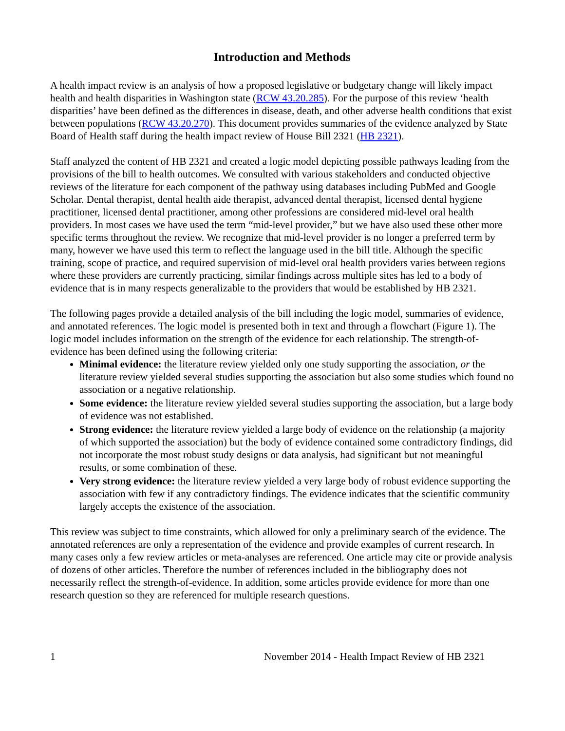Introduction and Methods
A health impact review is an analysis of how a proposed legislative or budgetary change will likely impact health and health disparities in Washington state (RCW 43.20.285). For the purpose of this review ‘health disparities’ have been defined as the differences in disease, death, and other adverse health conditions that exist between populations (RCW 43.20.270). This document provides summaries of the evidence analyzed by State Board of Health staff during the health impact review of House Bill 2321 (HB 2321).
Staff analyzed the content of HB 2321 and created a logic model depicting possible pathways leading from the provisions of the bill to health outcomes. We consulted with various stakeholders and conducted objective reviews of the literature for each component of the pathway using databases including PubMed and Google Scholar. Dental therapist, dental health aide therapist, advanced dental therapist, licensed dental hygiene practitioner, licensed dental practitioner, among other professions are considered mid-level oral health providers. In most cases we have used the term “mid-level provider,” but we have also used these other more specific terms throughout the review. We recognize that mid-level provider is no longer a preferred term by many, however we have used this term to reflect the language used in the bill title. Although the specific training, scope of practice, and required supervision of mid-level oral health providers varies between regions where these providers are currently practicing, similar findings across multiple sites has led to a body of evidence that is in many respects generalizable to the providers that would be established by HB 2321.
The following pages provide a detailed analysis of the bill including the logic model, summaries of evidence, and annotated references. The logic model is presented both in text and through a flowchart (Figure 1). The logic model includes information on the strength of the evidence for each relationship. The strength-of-evidence has been defined using the following criteria:
Minimal evidence: the literature review yielded only one study supporting the association, or the literature review yielded several studies supporting the association but also some studies which found no association or a negative relationship.
Some evidence: the literature review yielded several studies supporting the association, but a large body of evidence was not established.
Strong evidence: the literature review yielded a large body of evidence on the relationship (a majority of which supported the association) but the body of evidence contained some contradictory findings, did not incorporate the most robust study designs or data analysis, had significant but not meaningful results, or some combination of these.
Very strong evidence: the literature review yielded a very large body of robust evidence supporting the association with few if any contradictory findings. The evidence indicates that the scientific community largely accepts the existence of the association.
This review was subject to time constraints, which allowed for only a preliminary search of the evidence. The annotated references are only a representation of the evidence and provide examples of current research. In many cases only a few review articles or meta-analyses are referenced. One article may cite or provide analysis of dozens of other articles. Therefore the number of references included in the bibliography does not necessarily reflect the strength-of-evidence. In addition, some articles provide evidence for more than one research question so they are referenced for multiple research questions.
1 November 2014 - Health Impact Review of HB 2321